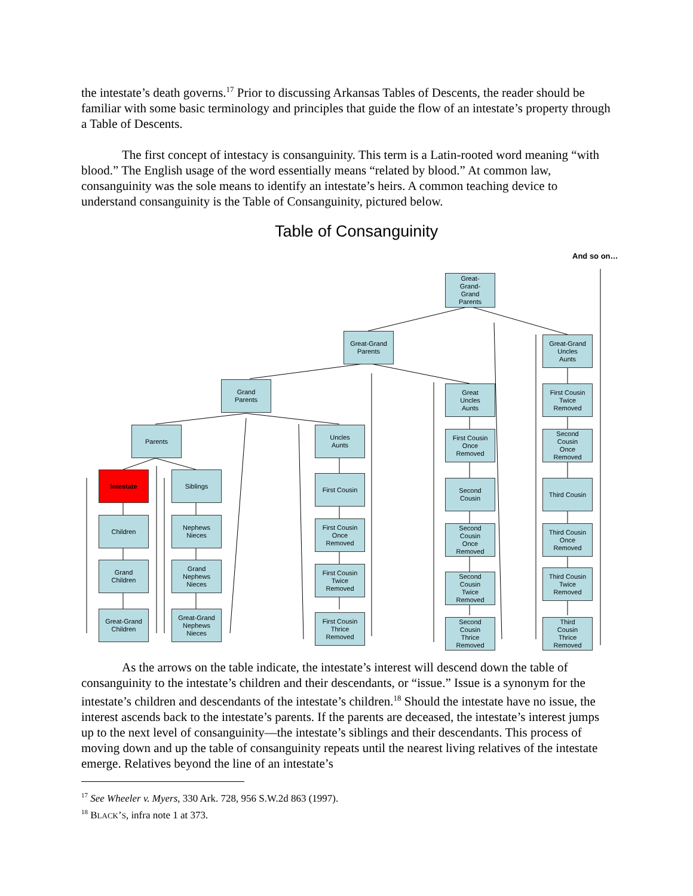the intestate’s death governs.<sup>17</sup> Prior to discussing Arkansas Tables of Descents, the reader should be familiar with some basic terminology and principles that guide the flow of an intestate’s property through a Table of Descents.
The first concept of intestacy is consanguinity. This term is a Latin-rooted word meaning “with blood.” The English usage of the word essentially means “related by blood.” At common law, consanguinity was the sole means to identify an intestate’s heirs. A common teaching device to understand consanguinity is the Table of Consanguinity, pictured below.
Table of Consanguinity
And so on…
Great-
Grand-
Grand
Parents
Great-Grand
Parents
Great-Grand
Uncles
Aunts
Grand
Parents
Great
Uncles
Aunts
First Cousin
Twice
Removed
Parents
Uncles
Aunts
First Cousin
Once
Removed
Second
Cousin
Once
Removed
Intestate Siblings First Cousin
Second
Cousin
Third Cousin
Children
Nephews
Nieces
First Cousin
Once
Removed
Second
Cousin
Once
Removed
Third Cousin
Once
Removed
Grand
Children
Grand
Nephews
Nieces
First Cousin
Twice
Removed
Second
Cousin
Twice
Removed
Third Cousin
Twice
Removed
Great-Grand
Children
Great-Grand
Nephews
Nieces
First Cousin
Thrice
Removed
Second
Cousin
Thrice
Removed
Third
Cousin
Thrice
Removed
As the arrows on the table indicate, the intestate’s interest will descend down the table of consanguinity to the intestate’s children and their descendants, or “issue.” Issue is a synonym for the intestate’s children and descendants of the intestate’s children.<sup>18</sup> Should the intestate have no issue, the interest ascends back to the intestate’s parents. If the parents are deceased, the intestate’s interest jumps up to the next level of consanguinity—the intestate’s siblings and their descendants. This process of moving down and up the table of consanguinity repeats until the nearest living relatives of the intestate emerge. Relatives beyond the line of an intestate’s
<sup>17</sup> See Wheeler v. Myers, 330 Ark. 728, 956 S.W.2d 863 (1997).
<sup>18</sup> BLACK’S, infra note 1 at 373.